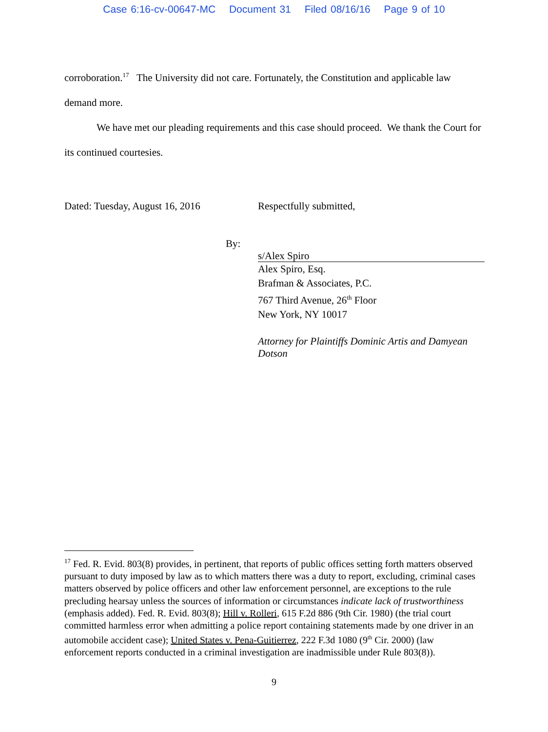Case 6:16-cv-00647-MC Document 31 Filed 08/16/16 Page 9 of 10
corroboration.<sup>17</sup> The University did not care. Fortunately, the Constitution and applicable law demand more.
We have met our pleading requirements and this case should proceed. We thank the Court for its continued courtesies.
Dated: Tuesday, August 16, 2016 Respectfully submitted,
By:
s/Alex Spiro
Alex Spiro, Esq.
Brafman & Associates, P.C.
767 Third Avenue, 26<sup>th</sup> Floor
New York, NY 10017
Attorney for Plaintiffs Dominic Artis and Damyean Dotson
<sup>17</sup> Fed. R. Evid. 803(8) provides, in pertinent, that reports of public offices setting forth matters observed pursuant to duty imposed by law as to which matters there was a duty to report, excluding, criminal cases matters observed by police officers and other law enforcement personnel, are exceptions to the rule precluding hearsay unless the sources of information or circumstances indicate lack of trustworthiness (emphasis added). Fed. R. Evid. 803(8); Hill v. Rolleri, 615 F.2d 886 (9th Cir. 1980) (the trial court committed harmless error when admitting a police report containing statements made by one driver in an automobile accident case); United States v. Pena-Guitierrez, 222 F.3d 1080 (9<sup>th</sup> Cir. 2000) (law enforcement reports conducted in a criminal investigation are inadmissible under Rule 803(8)).
9